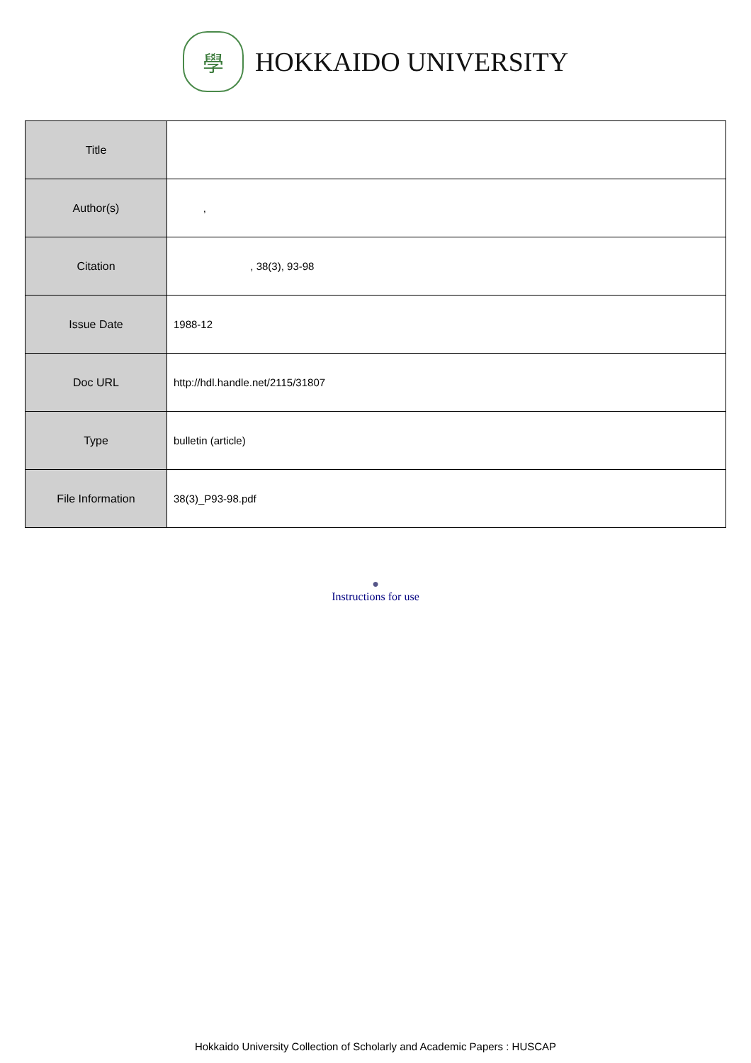學
HOKKAIDO UNIVERSITY
| Title | |
| Author(s) | , |
| Citation | , 38(3), 93-98 |
| Issue Date | 1988-12 |
| Doc URL | http://hdl.handle.net/2115/31807 |
| Type | bulletin (article) |
| File Information | 38(3)_P93-98.pdf |
●
Instructions for use
Hokkaido University Collection of Scholarly and Academic Papers : HUSCAP